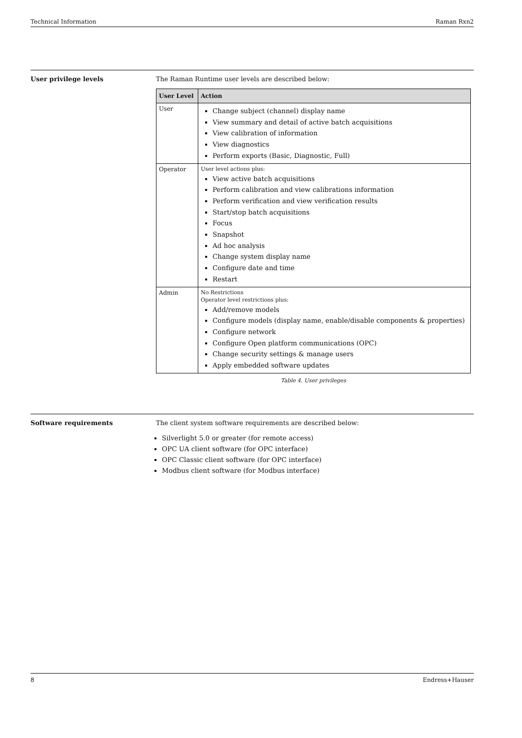Technical Information Raman Rxn2
User privilege levels The Raman Runtime user levels are described below:
| User Level | Action |
| --- | --- |
| User | Change subject (channel) display name View summary and detail of active batch acquisitions View calibration of information View diagnostics Perform exports (Basic, Diagnostic, Full) |
| Operator | User level actions plus: View active batch acquisitions Perform calibration and view calibrations information Perform verification and view verification results Start/stop batch acquisitions Focus Snapshot Ad hoc analysis Change system display name Configure date and time Restart |
| Admin | No Restrictions Operator level restrictions plus: Add/remove models Configure models (display name, enable/disable components & properties) Configure network Configure Open platform communications (OPC) Change security settings & manage users Apply embedded software updates |
Table 4. User privileges
Software requirements The client system software requirements are described below:
Silverlight 5.0 or greater (for remote access)
OPC UA client software (for OPC interface)
OPC Classic client software (for OPC interface)
Modbus client software (for Modbus interface)
8 Endress+Hauser